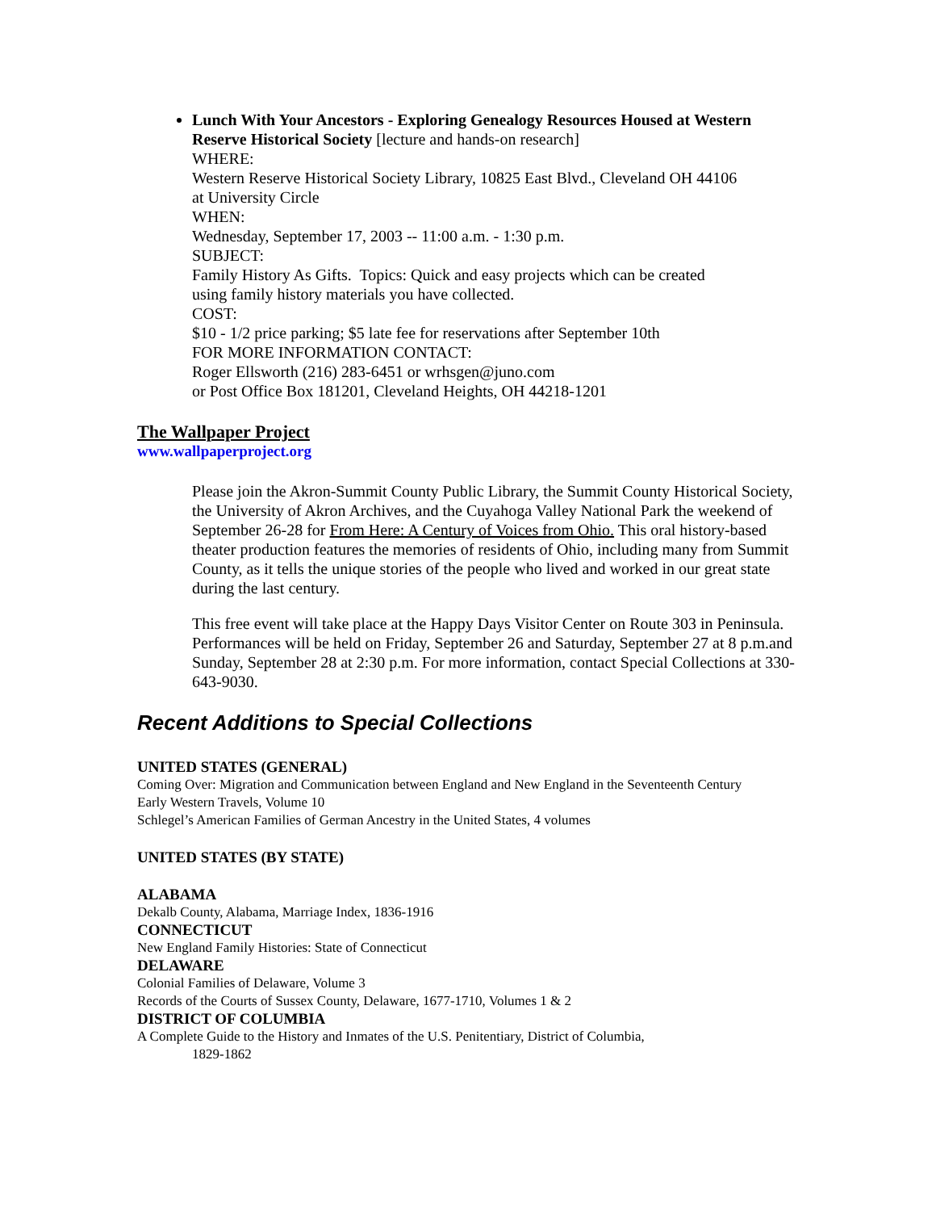Lunch With Your Ancestors - Exploring Genealogy Resources Housed at Western Reserve Historical Society [lecture and hands-on research]
WHERE:
Western Reserve Historical Society Library, 10825 East Blvd., Cleveland OH 44106
at University Circle
WHEN:
Wednesday, September 17, 2003 -- 11:00 a.m. - 1:30 p.m.
SUBJECT:
Family History As Gifts. Topics: Quick and easy projects which can be created
using family history materials you have collected.
COST:
$10 - 1/2 price parking; $5 late fee for reservations after September 10th
FOR MORE INFORMATION CONTACT:
Roger Ellsworth (216) 283-6451 or wrhsgen@juno.com
or Post Office Box 181201, Cleveland Heights, OH 44218-1201
The Wallpaper Project
www.wallpaperproject.org
Please join the Akron-Summit County Public Library, the Summit County Historical Society, the University of Akron Archives, and the Cuyahoga Valley National Park the weekend of September 26-28 for From Here: A Century of Voices from Ohio. This oral history-based theater production features the memories of residents of Ohio, including many from Summit County, as it tells the unique stories of the people who lived and worked in our great state during the last century.
This free event will take place at the Happy Days Visitor Center on Route 303 in Peninsula. Performances will be held on Friday, September 26 and Saturday, September 27 at 8 p.m.and Sunday, September 28 at 2:30 p.m. For more information, contact Special Collections at 330-643-9030.
Recent Additions to Special Collections
UNITED STATES (GENERAL)
Coming Over: Migration and Communication between England and New England in the Seventeenth Century
Early Western Travels, Volume 10
Schlegel’s American Families of German Ancestry in the United States, 4 volumes
UNITED STATES (BY STATE)
ALABAMA
Dekalb County, Alabama, Marriage Index, 1836-1916
CONNECTICUT
New England Family Histories: State of Connecticut
DELAWARE
Colonial Families of Delaware, Volume 3
Records of the Courts of Sussex County, Delaware, 1677-1710, Volumes 1 & 2
DISTRICT OF COLUMBIA
A Complete Guide to the History and Inmates of the U.S. Penitentiary, District of Columbia,
1829-1862